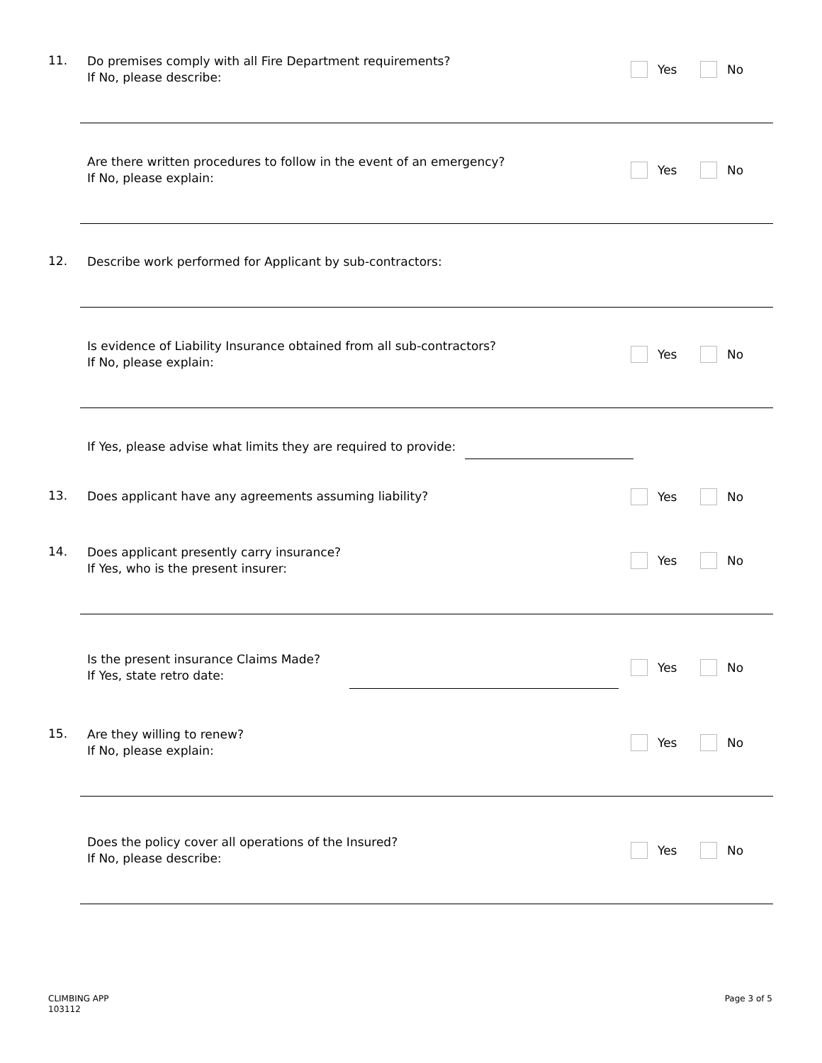11.
Do premises comply with all Fire Department requirements?
If No, please describe:
Yes No
Are there written procedures to follow in the event of an emergency?
If No, please explain:
Yes No
12.
Describe work performed for Applicant by sub-contractors:
Is evidence of Liability Insurance obtained from all sub-contractors?
If No, please explain:
Yes No
If Yes, please advise what limits they are required to provide:
13.
Does applicant have any agreements assuming liability?
Yes No
14.
Does applicant presently carry insurance?
If Yes, who is the present insurer:
Yes No
Is the present insurance Claims Made?
If Yes, state retro date:
Yes No
15.
Are they willing to renew?
If No, please explain:
Yes No
Does the policy cover all operations of the Insured?
If No, please describe:
Yes No
CLIMBING APP
103112
Page 3 of 5